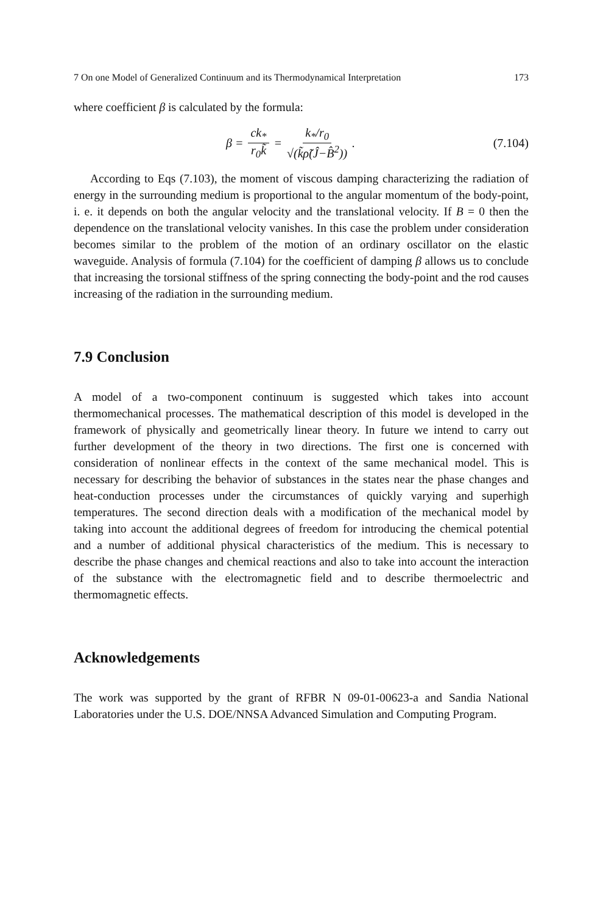7 On one Model of Generalized Continuum and its Thermodynamical Interpretation 173
where coefficient β is calculated by the formula:
β = ck<sub>*</sub> r<sub>0</sub>k̃ = k<sub>*</sub>/r<sub>0</sub> √(k̃ρ̃(Ĵ−B̂<sup>2</sup>)).
(7.104)
According to Eqs (7.103), the moment of viscous damping characterizing the radiation of energy in the surrounding medium is proportional to the angular momentum of the body-point, i. e. it depends on both the angular velocity and the translational velocity. If B = 0 then the dependence on the translational velocity vanishes. In this case the problem under consideration becomes similar to the problem of the motion of an ordinary oscillator on the elastic waveguide. Analysis of formula (7.104) for the coefficient of damping β allows us to conclude that increasing the torsional stiffness of the spring connecting the body-point and the rod causes increasing of the radiation in the surrounding medium.
7.9 Conclusion
A model of a two-component continuum is suggested which takes into account thermomechanical processes. The mathematical description of this model is developed in the framework of physically and geometrically linear theory. In future we intend to carry out further development of the theory in two directions. The first one is concerned with consideration of nonlinear effects in the context of the same mechanical model. This is necessary for describing the behavior of substances in the states near the phase changes and heat-conduction processes under the circumstances of quickly varying and superhigh temperatures. The second direction deals with a modification of the mechanical model by taking into account the additional degrees of freedom for introducing the chemical potential and a number of additional physical characteristics of the medium. This is necessary to describe the phase changes and chemical reactions and also to take into account the interaction of the substance with the electromagnetic field and to describe thermoelectric and thermomagnetic effects.
Acknowledgements
The work was supported by the grant of RFBR N 09-01-00623-a and Sandia National Laboratories under the U.S. DOE/NNSA Advanced Simulation and Computing Program.